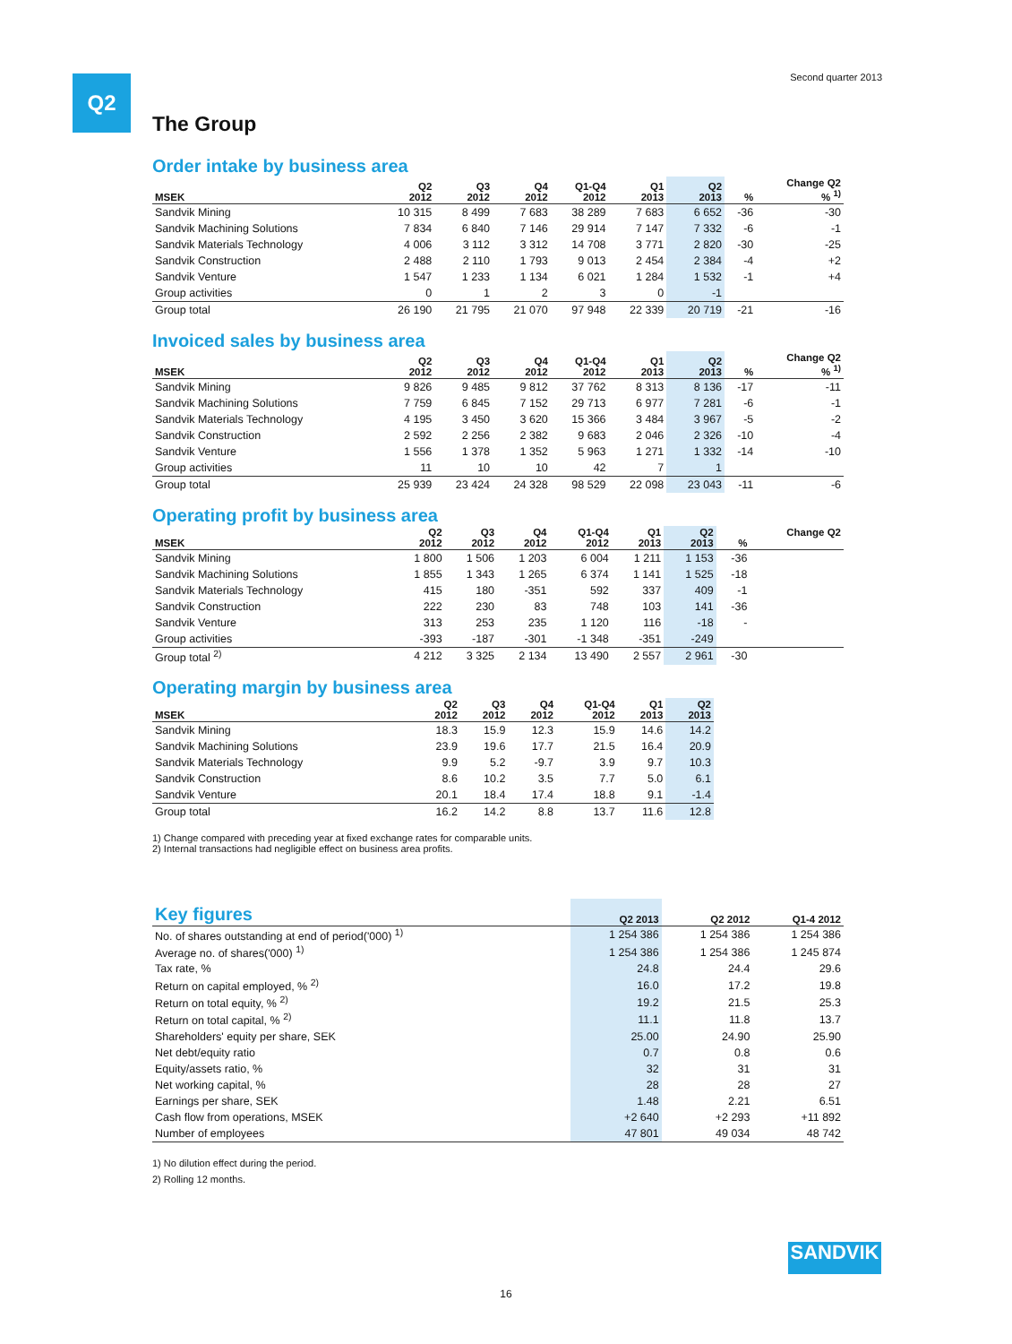Q2 Second quarter 2013
The Group
Order intake by business area
| MSEK | Q2 2012 | Q3 2012 | Q4 2012 | Q1-Q4 2012 | Q1 2013 | Q2 2013 | % | Change Q2 % <sup>1)</sup> |
| --- | --- | --- | --- | --- | --- | --- | --- | --- |
| Sandvik Mining | 10 315 | 8 499 | 7 683 | 38 289 | 7 683 | 6 652 | -36 | -30 |
| Sandvik Machining Solutions | 7 834 | 6 840 | 7 146 | 29 914 | 7 147 | 7 332 | -6 | -1 |
| Sandvik Materials Technology | 4 006 | 3 112 | 3 312 | 14 708 | 3 771 | 2 820 | -30 | -25 |
| Sandvik Construction | 2 488 | 2 110 | 1 793 | 9 013 | 2 454 | 2 384 | -4 | +2 |
| Sandvik Venture | 1 547 | 1 233 | 1 134 | 6 021 | 1 284 | 1 532 | -1 | +4 |
| Group activities | 0 | 1 | 2 | 3 | 0 | -1 | | |
| Group total | 26 190 | 21 795 | 21 070 | 97 948 | 22 339 | 20 719 | -21 | -16 |
Invoiced sales by business area
| MSEK | Q2 2012 | Q3 2012 | Q4 2012 | Q1-Q4 2012 | Q1 2013 | Q2 2013 | % | Change Q2 % <sup>1)</sup> |
| --- | --- | --- | --- | --- | --- | --- | --- | --- |
| Sandvik Mining | 9 826 | 9 485 | 9 812 | 37 762 | 8 313 | 8 136 | -17 | -11 |
| Sandvik Machining Solutions | 7 759 | 6 845 | 7 152 | 29 713 | 6 977 | 7 281 | -6 | -1 |
| Sandvik Materials Technology | 4 195 | 3 450 | 3 620 | 15 366 | 3 484 | 3 967 | -5 | -2 |
| Sandvik Construction | 2 592 | 2 256 | 2 382 | 9 683 | 2 046 | 2 326 | -10 | -4 |
| Sandvik Venture | 1 556 | 1 378 | 1 352 | 5 963 | 1 271 | 1 332 | -14 | -10 |
| Group activities | 11 | 10 | 10 | 42 | 7 | 1 | | |
| Group total | 25 939 | 23 424 | 24 328 | 98 529 | 22 098 | 23 043 | -11 | -6 |
Operating profit by business area
| MSEK | Q2 2012 | Q3 2012 | Q4 2012 | Q1-Q4 2012 | Q1 2013 | Q2 2013 | % | Change Q2 |
| --- | --- | --- | --- | --- | --- | --- | --- | --- |
| Sandvik Mining | 1 800 | 1 506 | 1 203 | 6 004 | 1 211 | 1 153 | -36 | |
| Sandvik Machining Solutions | 1 855 | 1 343 | 1 265 | 6 374 | 1 141 | 1 525 | -18 | |
| Sandvik Materials Technology | 415 | 180 | -351 | 592 | 337 | 409 | -1 | |
| Sandvik Construction | 222 | 230 | 83 | 748 | 103 | 141 | -36 | |
| Sandvik Venture | 313 | 253 | 235 | 1 120 | 116 | -18 | - | |
| Group activities | -393 | -187 | -301 | -1 348 | -351 | -249 | | |
| Group total <sup>2)</sup> | 4 212 | 3 325 | 2 134 | 13 490 | 2 557 | 2 961 | -30 | |
Operating margin by business area
| MSEK | Q2 2012 | Q3 2012 | Q4 2012 | Q1-Q4 2012 | Q1 2013 | Q2 2013 |
| --- | --- | --- | --- | --- | --- | --- |
| Sandvik Mining | 18.3 | 15.9 | 12.3 | 15.9 | 14.6 | 14.2 |
| Sandvik Machining Solutions | 23.9 | 19.6 | 17.7 | 21.5 | 16.4 | 20.9 |
| Sandvik Materials Technology | 9.9 | 5.2 | -9.7 | 3.9 | 9.7 | 10.3 |
| Sandvik Construction | 8.6 | 10.2 | 3.5 | 7.7 | 5.0 | 6.1 |
| Sandvik Venture | 20.1 | 18.4 | 17.4 | 18.8 | 9.1 | -1.4 |
| Group total | 16.2 | 14.2 | 8.8 | 13.7 | 11.6 | 12.8 |
1) Change compared with preceding year at fixed exchange rates for comparable units.
2) Internal transactions had negligible effect on business area profits.
| Key figures | Q2 2013 | Q2 2012 | Q1-4 2012 |
| --- | --- | --- | --- |
| No. of shares outstanding at end of period('000) <sup>1)</sup> | 1 254 386 | 1 254 386 | 1 254 386 |
| Average no. of shares('000) <sup>1)</sup> | 1 254 386 | 1 254 386 | 1 245 874 |
| Tax rate, % | 24.8 | 24.4 | 29.6 |
| Return on capital employed, % <sup>2)</sup> | 16.0 | 17.2 | 19.8 |
| Return on total equity, % <sup>2)</sup> | 19.2 | 21.5 | 25.3 |
| Return on total capital, % <sup>2)</sup> | 11.1 | 11.8 | 13.7 |
| Shareholders' equity per share, SEK | 25.00 | 24.90 | 25.90 |
| Net debt/equity ratio | 0.7 | 0.8 | 0.6 |
| Equity/assets ratio, % | 32 | 31 | 31 |
| Net working capital, % | 28 | 28 | 27 |
| Earnings per share, SEK | 1.48 | 2.21 | 6.51 |
| Cash flow from operations, MSEK | +2 640 | +2 293 | +11 892 |
| Number of employees | 47 801 | 49 034 | 48 742 |
1) No dilution effect during the period.
2) Rolling 12 months.
SANDVIK
16